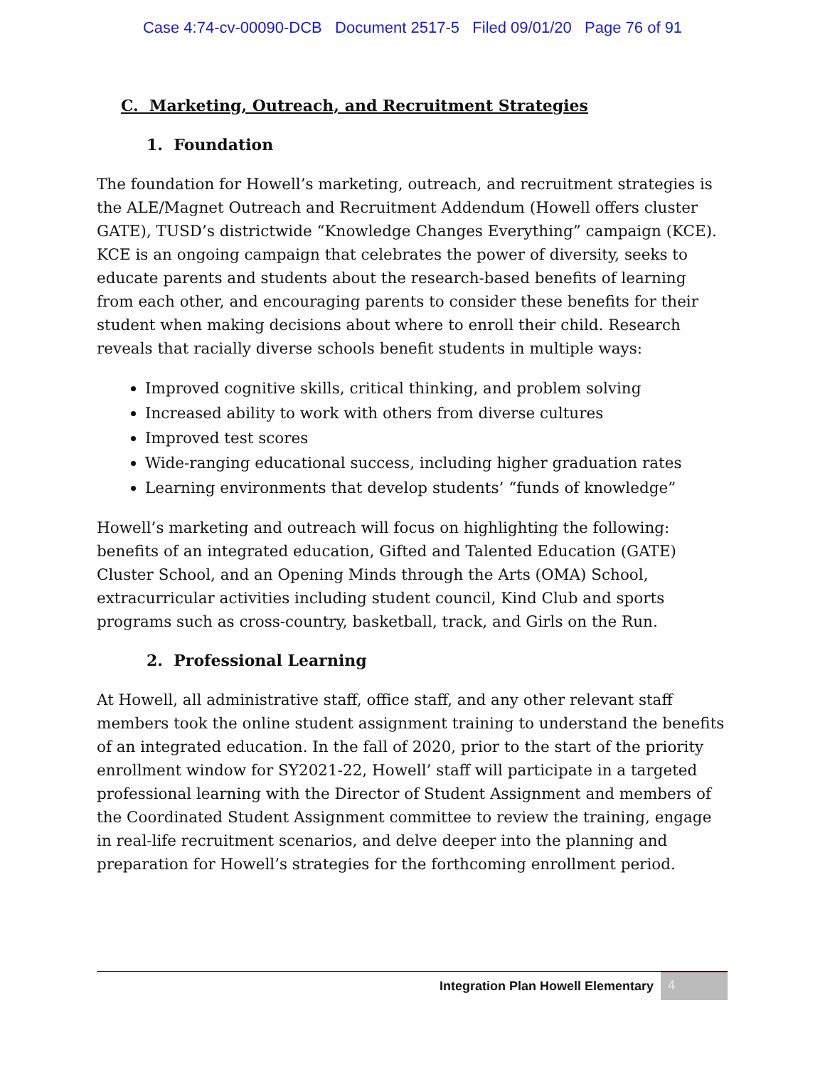Case 4:74-cv-00090-DCB Document 2517-5 Filed 09/01/20 Page 76 of 91
C. Marketing, Outreach, and Recruitment Strategies
1. Foundation
The foundation for Howell’s marketing, outreach, and recruitment strategies is the ALE/Magnet Outreach and Recruitment Addendum (Howell offers cluster GATE), TUSD’s districtwide “Knowledge Changes Everything” campaign (KCE). KCE is an ongoing campaign that celebrates the power of diversity, seeks to educate parents and students about the research-based benefits of learning from each other, and encouraging parents to consider these benefits for their student when making decisions about where to enroll their child. Research reveals that racially diverse schools benefit students in multiple ways:
Improved cognitive skills, critical thinking, and problem solving
Increased ability to work with others from diverse cultures
Improved test scores
Wide-ranging educational success, including higher graduation rates
Learning environments that develop students’ “funds of knowledge”
Howell’s marketing and outreach will focus on highlighting the following: benefits of an integrated education, Gifted and Talented Education (GATE) Cluster School, and an Opening Minds through the Arts (OMA) School, extracurricular activities including student council, Kind Club and sports programs such as cross-country, basketball, track, and Girls on the Run.
2. Professional Learning
At Howell, all administrative staff, office staff, and any other relevant staff members took the online student assignment training to understand the benefits of an integrated education. In the fall of 2020, prior to the start of the priority enrollment window for SY2021-22, Howell’ staff will participate in a targeted professional learning with the Director of Student Assignment and members of the Coordinated Student Assignment committee to review the training, engage in real-life recruitment scenarios, and delve deeper into the planning and preparation for Howell’s strategies for the forthcoming enrollment period.
Integration Plan Howell Elementary
4